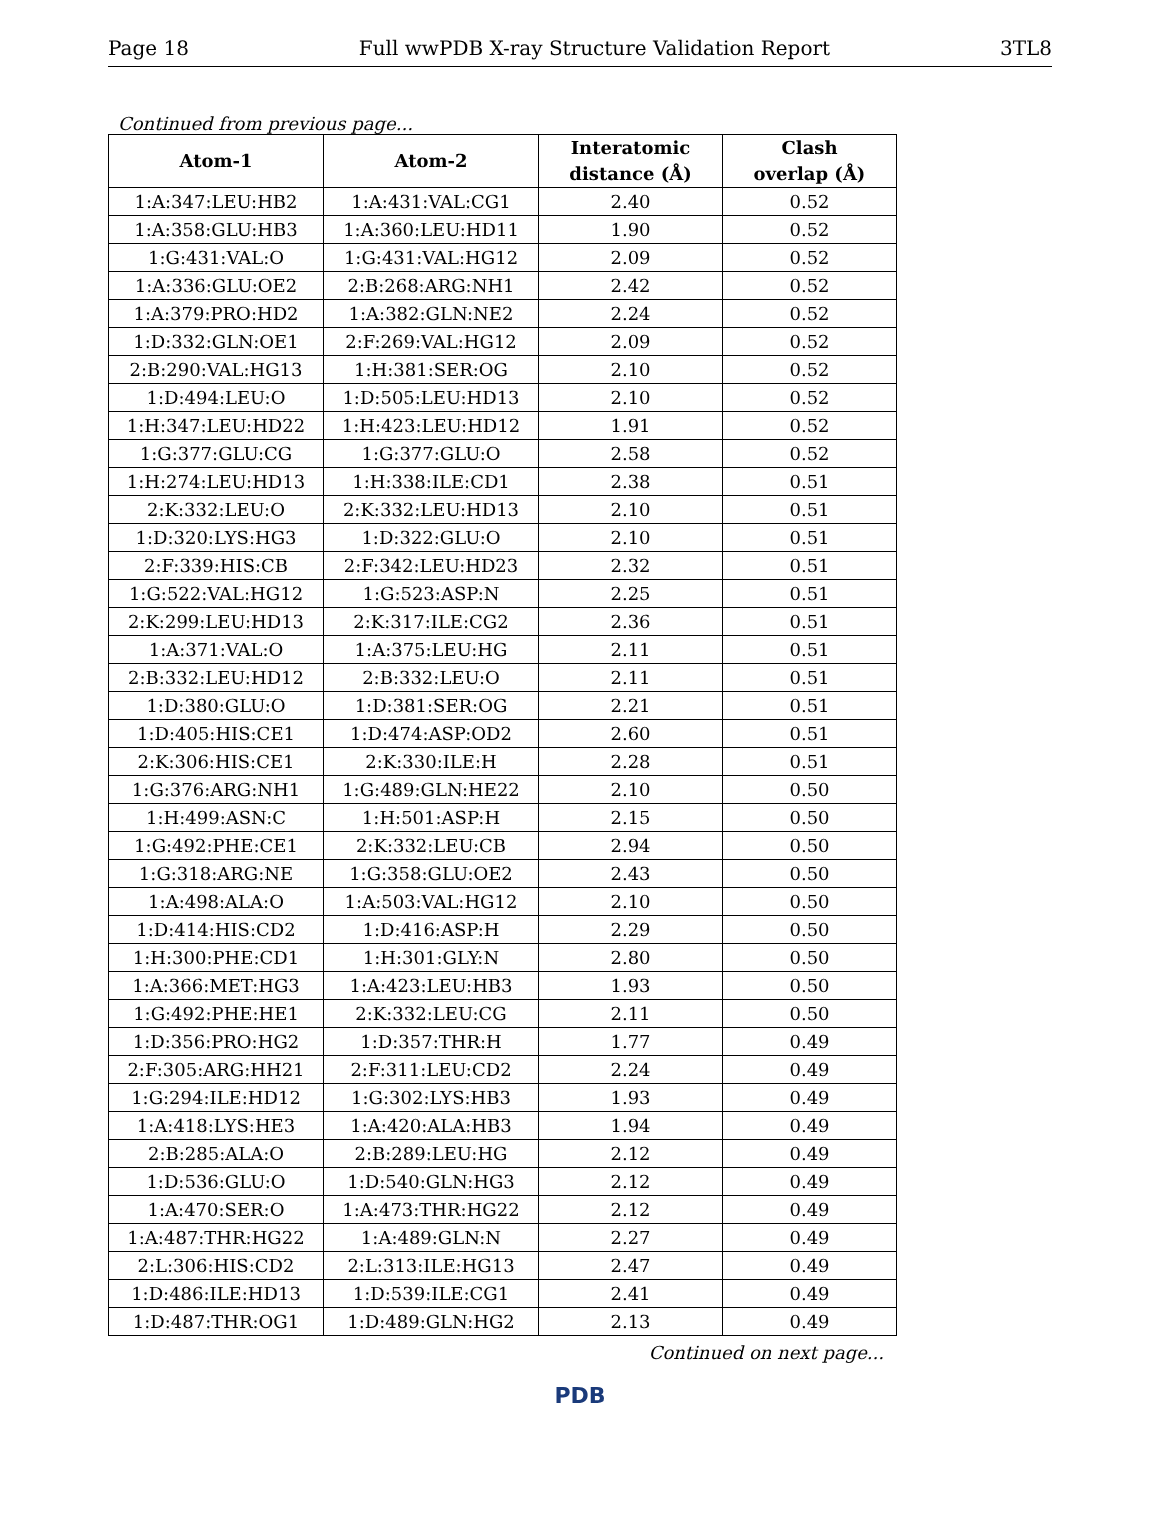Page 18 Full wwPDB X-ray Structure Validation Report 3TL8
Continued from previous page...
| Atom-1 | Atom-2 | Interatomic distance (Å) | Clash overlap (Å) |
| --- | --- | --- | --- |
| 1:A:347:LEU:HB2 | 1:A:431:VAL:CG1 | 2.40 | 0.52 |
| 1:A:358:GLU:HB3 | 1:A:360:LEU:HD11 | 1.90 | 0.52 |
| 1:G:431:VAL:O | 1:G:431:VAL:HG12 | 2.09 | 0.52 |
| 1:A:336:GLU:OE2 | 2:B:268:ARG:NH1 | 2.42 | 0.52 |
| 1:A:379:PRO:HD2 | 1:A:382:GLN:NE2 | 2.24 | 0.52 |
| 1:D:332:GLN:OE1 | 2:F:269:VAL:HG12 | 2.09 | 0.52 |
| 2:B:290:VAL:HG13 | 1:H:381:SER:OG | 2.10 | 0.52 |
| 1:D:494:LEU:O | 1:D:505:LEU:HD13 | 2.10 | 0.52 |
| 1:H:347:LEU:HD22 | 1:H:423:LEU:HD12 | 1.91 | 0.52 |
| 1:G:377:GLU:CG | 1:G:377:GLU:O | 2.58 | 0.52 |
| 1:H:274:LEU:HD13 | 1:H:338:ILE:CD1 | 2.38 | 0.51 |
| 2:K:332:LEU:O | 2:K:332:LEU:HD13 | 2.10 | 0.51 |
| 1:D:320:LYS:HG3 | 1:D:322:GLU:O | 2.10 | 0.51 |
| 2:F:339:HIS:CB | 2:F:342:LEU:HD23 | 2.32 | 0.51 |
| 1:G:522:VAL:HG12 | 1:G:523:ASP:N | 2.25 | 0.51 |
| 2:K:299:LEU:HD13 | 2:K:317:ILE:CG2 | 2.36 | 0.51 |
| 1:A:371:VAL:O | 1:A:375:LEU:HG | 2.11 | 0.51 |
| 2:B:332:LEU:HD12 | 2:B:332:LEU:O | 2.11 | 0.51 |
| 1:D:380:GLU:O | 1:D:381:SER:OG | 2.21 | 0.51 |
| 1:D:405:HIS:CE1 | 1:D:474:ASP:OD2 | 2.60 | 0.51 |
| 2:K:306:HIS:CE1 | 2:K:330:ILE:H | 2.28 | 0.51 |
| 1:G:376:ARG:NH1 | 1:G:489:GLN:HE22 | 2.10 | 0.50 |
| 1:H:499:ASN:C | 1:H:501:ASP:H | 2.15 | 0.50 |
| 1:G:492:PHE:CE1 | 2:K:332:LEU:CB | 2.94 | 0.50 |
| 1:G:318:ARG:NE | 1:G:358:GLU:OE2 | 2.43 | 0.50 |
| 1:A:498:ALA:O | 1:A:503:VAL:HG12 | 2.10 | 0.50 |
| 1:D:414:HIS:CD2 | 1:D:416:ASP:H | 2.29 | 0.50 |
| 1:H:300:PHE:CD1 | 1:H:301:GLY:N | 2.80 | 0.50 |
| 1:A:366:MET:HG3 | 1:A:423:LEU:HB3 | 1.93 | 0.50 |
| 1:G:492:PHE:HE1 | 2:K:332:LEU:CG | 2.11 | 0.50 |
| 1:D:356:PRO:HG2 | 1:D:357:THR:H | 1.77 | 0.49 |
| 2:F:305:ARG:HH21 | 2:F:311:LEU:CD2 | 2.24 | 0.49 |
| 1:G:294:ILE:HD12 | 1:G:302:LYS:HB3 | 1.93 | 0.49 |
| 1:A:418:LYS:HE3 | 1:A:420:ALA:HB3 | 1.94 | 0.49 |
| 2:B:285:ALA:O | 2:B:289:LEU:HG | 2.12 | 0.49 |
| 1:D:536:GLU:O | 1:D:540:GLN:HG3 | 2.12 | 0.49 |
| 1:A:470:SER:O | 1:A:473:THR:HG22 | 2.12 | 0.49 |
| 1:A:487:THR:HG22 | 1:A:489:GLN:N | 2.27 | 0.49 |
| 2:L:306:HIS:CD2 | 2:L:313:ILE:HG13 | 2.47 | 0.49 |
| 1:D:486:ILE:HD13 | 1:D:539:ILE:CG1 | 2.41 | 0.49 |
| 1:D:487:THR:OG1 | 1:D:489:GLN:HG2 | 2.13 | 0.49 |
Continued on next page...
PDB